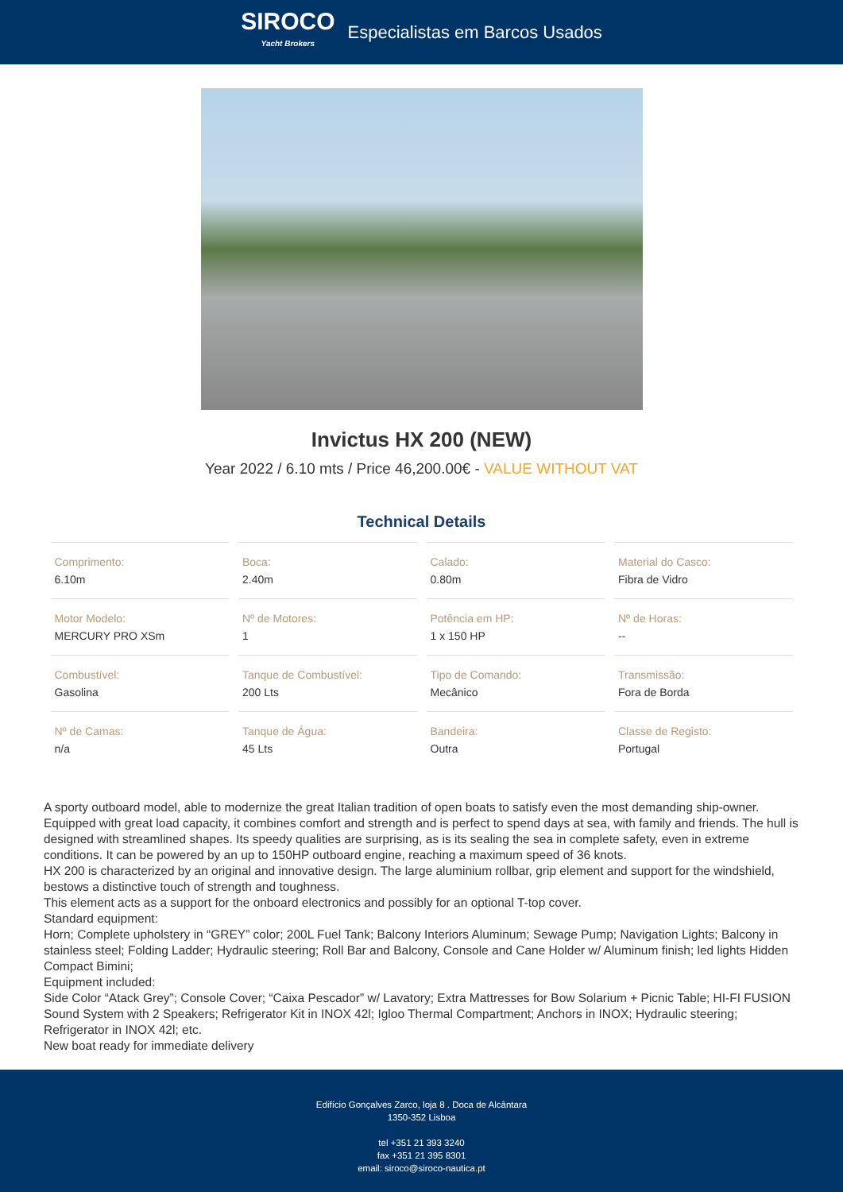SIROCO
Yacht Brokers
Especialistas em Barcos Usados
Invictus HX 200 (NEW)
Year 2022 / 6.10 mts / Price 46,200.00€ - VALUE WITHOUT VAT
Technical Details
| Comprimento: 6.10m | Boca: 2.40m | Calado: 0.80m | Material do Casco: Fibra de Vidro |
| Motor Modelo: MERCURY PRO XSm | Nº de Motores: 1 | Potência em HP: 1 x 150 HP | Nº de Horas: -- |
| Combustível: Gasolina | Tanque de Combustível: 200 Lts | Tipo de Comando: Mecânico | Transmissão: Fora de Borda |
| Nº de Camas: n/a | Tanque de Água: 45 Lts | Bandeira: Outra | Classe de Registo: Portugal |
A sporty outboard model, able to modernize the great Italian tradition of open boats to satisfy even the most demanding ship-owner. Equipped with great load capacity, it combines comfort and strength and is perfect to spend days at sea, with family and friends. The hull is designed with streamlined shapes. Its speedy qualities are surprising, as is its sealing the sea in complete safety, even in extreme conditions. It can be powered by an up to 150HP outboard engine, reaching a maximum speed of 36 knots.
HX 200 is characterized by an original and innovative design. The large aluminium rollbar, grip element and support for the windshield, bestows a distinctive touch of strength and toughness.
This element acts as a support for the onboard electronics and possibly for an optional T-top cover.
Standard equipment:
Horn; Complete upholstery in “GREY” color; 200L Fuel Tank; Balcony Interiors Aluminum; Sewage Pump; Navigation Lights; Balcony in stainless steel; Folding Ladder; Hydraulic steering; Roll Bar and Balcony, Console and Cane Holder w/ Aluminum finish; led lights Hidden Compact Bimini;
Equipment included:
Side Color “Atack Grey”; Console Cover; “Caixa Pescador” w/ Lavatory; Extra Mattresses for Bow Solarium + Picnic Table; HI-FI FUSION Sound System with 2 Speakers; Refrigerator Kit in INOX 42l; Igloo Thermal Compartment; Anchors in INOX; Hydraulic steering; Refrigerator in INOX 42l; etc.
New boat ready for immediate delivery
Edifício Gonçalves Zarco, loja 8 . Doca de Alcântara
1350-352 Lisboa
tel +351 21 393 3240
fax +351 21 395 8301
email: siroco@siroco-nautica.pt